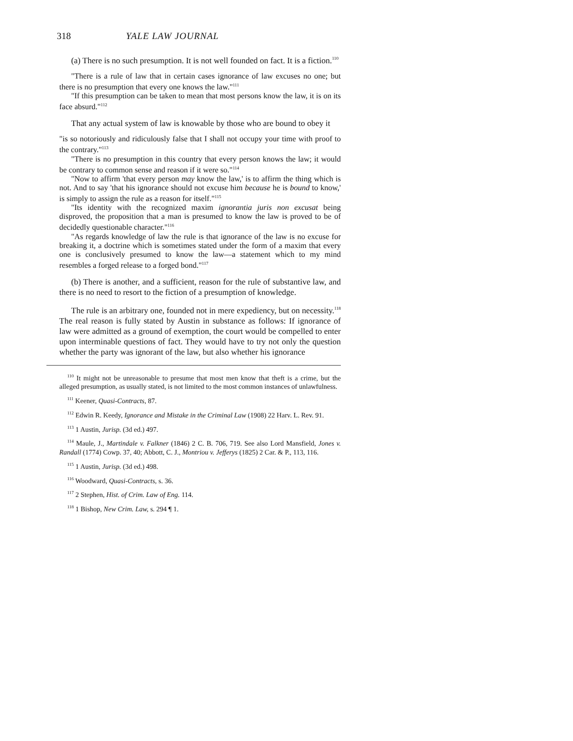318 YALE LAW JOURNAL
(a) There is no such presumption. It is not well founded on fact. It is a fiction.<sup>110</sup>
"There is a rule of law that in certain cases ignorance of law excuses no one; but there is no presumption that every one knows the law."<sup>111</sup>
"If this presumption can be taken to mean that most persons know the law, it is on its face absurd."<sup>112</sup>
That any actual system of law is knowable by those who are bound to obey it
"is so notoriously and ridiculously false that I shall not occupy your time with proof to the contrary."<sup>113</sup>
"There is no presumption in this country that every person knows the law; it would be contrary to common sense and reason if it were so."<sup>114</sup>
"Now to affirm 'that every person may know the law,' is to affirm the thing which is not. And to say 'that his ignorance should not excuse him because he is bound to know,' is simply to assign the rule as a reason for itself."<sup>115</sup>
"Its identity with the recognized maxim ignorantia juris non excusat being disproved, the proposition that a man is presumed to know the law is proved to be of decidedly questionable character."<sup>116</sup>
"As regards knowledge of law the rule is that ignorance of the law is no excuse for breaking it, a doctrine which is sometimes stated under the form of a maxim that every one is conclusively presumed to know the law—a statement which to my mind resembles a forged release to a forged bond."<sup>117</sup>
(b) There is another, and a sufficient, reason for the rule of substantive law, and there is no need to resort to the fiction of a presumption of knowledge.
The rule is an arbitrary one, founded not in mere expediency, but on necessity.<sup>118</sup> The real reason is fully stated by Austin in substance as follows: If ignorance of law were admitted as a ground of exemption, the court would be compelled to enter upon interminable questions of fact. They would have to try not only the question whether the party was ignorant of the law, but also whether his ignorance
<sup>110</sup> It might not be unreasonable to presume that most men know that theft is a crime, but the alleged presumption, as usually stated, is not limited to the most common instances of unlawfulness.
<sup>111</sup> Keener, Quasi-Contracts, 87.
<sup>112</sup> Edwin R. Keedy, Ignorance and Mistake in the Criminal Law (1908) 22 Harv. L. Rev. 91.
<sup>113</sup> 1 Austin, Jurisp. (3d ed.) 497.
<sup>114</sup> Maule, J., Martindale v. Falkner (1846) 2 C. B. 706, 719. See also Lord Mansfield, Jones v. Randall (1774) Cowp. 37, 40; Abbott, C. J., Montriou v. Jefferys (1825) 2 Car. & P., 113, 116.
<sup>115</sup> 1 Austin, Jurisp. (3d ed.) 498.
<sup>116</sup> Woodward, Quasi-Contracts, s. 36.
<sup>117</sup> 2 Stephen, Hist. of Crim. Law of Eng. 114.
<sup>118</sup> 1 Bishop, New Crim. Law, s. 294 ¶ 1.